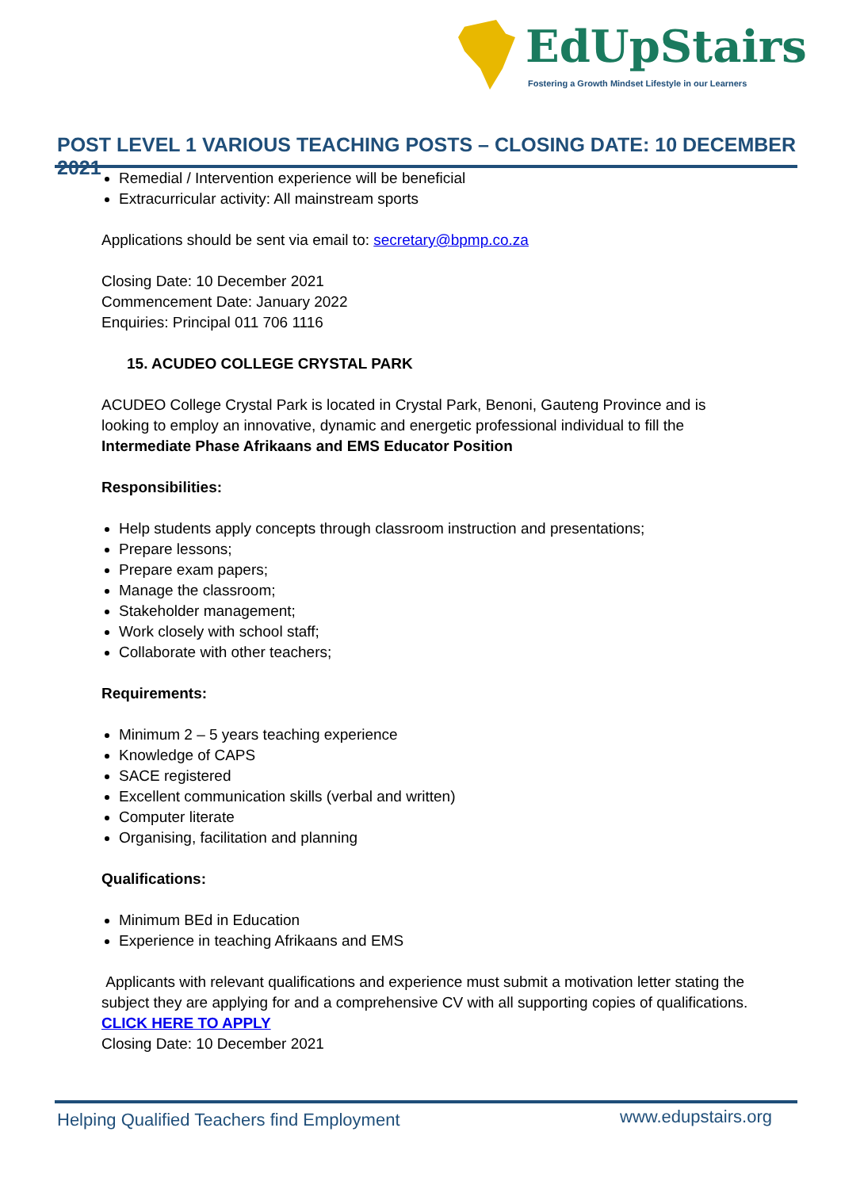EdUpStairs
Fostering a Growth Mindset Lifestyle in our Learners
POST LEVEL 1 VARIOUS TEACHING POSTS – CLOSING DATE: 10 DECEMBER 2021
Remedial / Intervention experience will be beneficial
Extracurricular activity: All mainstream sports
Applications should be sent via email to: secretary@bpmp.co.za
Closing Date: 10 December 2021
Commencement Date: January 2022
Enquiries: Principal 011 706 1116
15. ACUDEO COLLEGE CRYSTAL PARK
ACUDEO College Crystal Park is located in Crystal Park, Benoni, Gauteng Province and is looking to employ an innovative, dynamic and energetic professional individual to fill the Intermediate Phase Afrikaans and EMS Educator Position
Responsibilities:
Help students apply concepts through classroom instruction and presentations;
Prepare lessons;
Prepare exam papers;
Manage the classroom;
Stakeholder management;
Work closely with school staff;
Collaborate with other teachers;
Requirements:
Minimum 2 – 5 years teaching experience
Knowledge of CAPS
SACE registered
Excellent communication skills (verbal and written)
Computer literate
Organising, facilitation and planning
Qualifications:
Minimum BEd in Education
Experience in teaching Afrikaans and EMS
Applicants with relevant qualifications and experience must submit a motivation letter stating the subject they are applying for and a comprehensive CV with all supporting copies of qualifications.
CLICK HERE TO APPLY
Closing Date: 10 December 2021
Helping Qualified Teachers find Employment
www.edupstairs.org